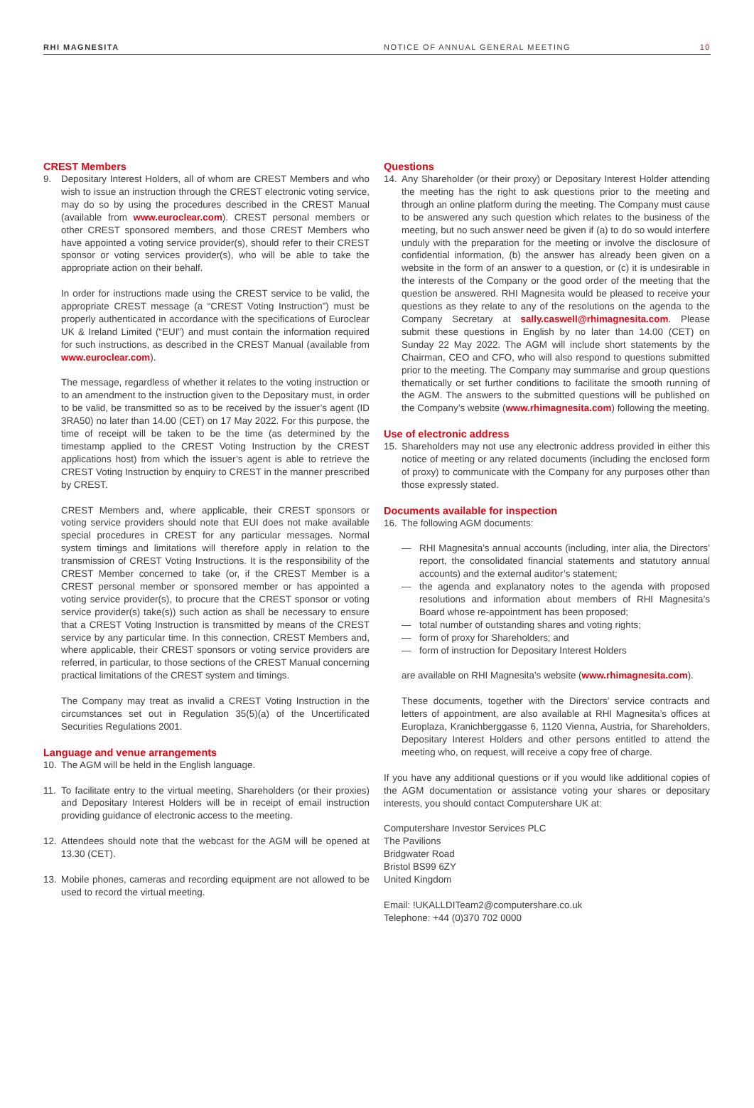RHI MAGNESITA NOTICE OF ANNUAL GENERAL MEETING 10
CREST Members
9. Depositary Interest Holders, all of whom are CREST Members and who wish to issue an instruction through the CREST electronic voting service, may do so by using the procedures described in the CREST Manual (available from www.euroclear.com). CREST personal members or other CREST sponsored members, and those CREST Members who have appointed a voting service provider(s), should refer to their CREST sponsor or voting services provider(s), who will be able to take the appropriate action on their behalf.
In order for instructions made using the CREST service to be valid, the appropriate CREST message (a “CREST Voting Instruction”) must be properly authenticated in accordance with the specifications of Euroclear UK & Ireland Limited (“EUI”) and must contain the information required for such instructions, as described in the CREST Manual (available from www.euroclear.com).
The message, regardless of whether it relates to the voting instruction or to an amendment to the instruction given to the Depositary must, in order to be valid, be transmitted so as to be received by the issuer’s agent (ID 3RA50) no later than 14.00 (CET) on 17 May 2022. For this purpose, the time of receipt will be taken to be the time (as determined by the timestamp applied to the CREST Voting Instruction by the CREST applications host) from which the issuer’s agent is able to retrieve the CREST Voting Instruction by enquiry to CREST in the manner prescribed by CREST.
CREST Members and, where applicable, their CREST sponsors or voting service providers should note that EUI does not make available special procedures in CREST for any particular messages. Normal system timings and limitations will therefore apply in relation to the transmission of CREST Voting Instructions. It is the responsibility of the CREST Member concerned to take (or, if the CREST Member is a CREST personal member or sponsored member or has appointed a voting service provider(s), to procure that the CREST sponsor or voting service provider(s) take(s)) such action as shall be necessary to ensure that a CREST Voting Instruction is transmitted by means of the CREST service by any particular time. In this connection, CREST Members and, where applicable, their CREST sponsors or voting service providers are referred, in particular, to those sections of the CREST Manual concerning practical limitations of the CREST system and timings.
The Company may treat as invalid a CREST Voting Instruction in the circumstances set out in Regulation 35(5)(a) of the Uncertificated Securities Regulations 2001.
Language and venue arrangements
10. The AGM will be held in the English language.
11. To facilitate entry to the virtual meeting, Shareholders (or their proxies) and Depositary Interest Holders will be in receipt of email instruction providing guidance of electronic access to the meeting.
12. Attendees should note that the webcast for the AGM will be opened at 13.30 (CET).
13. Mobile phones, cameras and recording equipment are not allowed to be used to record the virtual meeting.
Questions
14. Any Shareholder (or their proxy) or Depositary Interest Holder attending the meeting has the right to ask questions prior to the meeting and through an online platform during the meeting. The Company must cause to be answered any such question which relates to the business of the meeting, but no such answer need be given if (a) to do so would interfere unduly with the preparation for the meeting or involve the disclosure of confidential information, (b) the answer has already been given on a website in the form of an answer to a question, or (c) it is undesirable in the interests of the Company or the good order of the meeting that the question be answered. RHI Magnesita would be pleased to receive your questions as they relate to any of the resolutions on the agenda to the Company Secretary at sally.caswell@rhimagnesita.com. Please submit these questions in English by no later than 14.00 (CET) on Sunday 22 May 2022. The AGM will include short statements by the Chairman, CEO and CFO, who will also respond to questions submitted prior to the meeting. The Company may summarise and group questions thematically or set further conditions to facilitate the smooth running of the AGM. The answers to the submitted questions will be published on the Company’s website (www.rhimagnesita.com) following the meeting.
Use of electronic address
15. Shareholders may not use any electronic address provided in either this notice of meeting or any related documents (including the enclosed form of proxy) to communicate with the Company for any purposes other than those expressly stated.
Documents available for inspection
16. The following AGM documents:
— RHI Magnesita’s annual accounts (including, inter alia, the Directors’ report, the consolidated financial statements and statutory annual accounts) and the external auditor’s statement;
— the agenda and explanatory notes to the agenda with proposed resolutions and information about members of RHI Magnesita’s Board whose re-appointment has been proposed;
— total number of outstanding shares and voting rights;
— form of proxy for Shareholders; and
— form of instruction for Depositary Interest Holders
are available on RHI Magnesita’s website (www.rhimagnesita.com).
These documents, together with the Directors’ service contracts and letters of appointment, are also available at RHI Magnesita’s offices at Europlaza, Kranichberggasse 6, 1120 Vienna, Austria, for Shareholders, Depositary Interest Holders and other persons entitled to attend the meeting who, on request, will receive a copy free of charge.
If you have any additional questions or if you would like additional copies of the AGM documentation or assistance voting your shares or depositary interests, you should contact Computershare UK at:
Computershare Investor Services PLC
The Pavilions
Bridgwater Road
Bristol BS99 6ZY
United Kingdom
Email: !UKALLDITeam2@computershare.co.uk
Telephone: +44 (0)370 702 0000